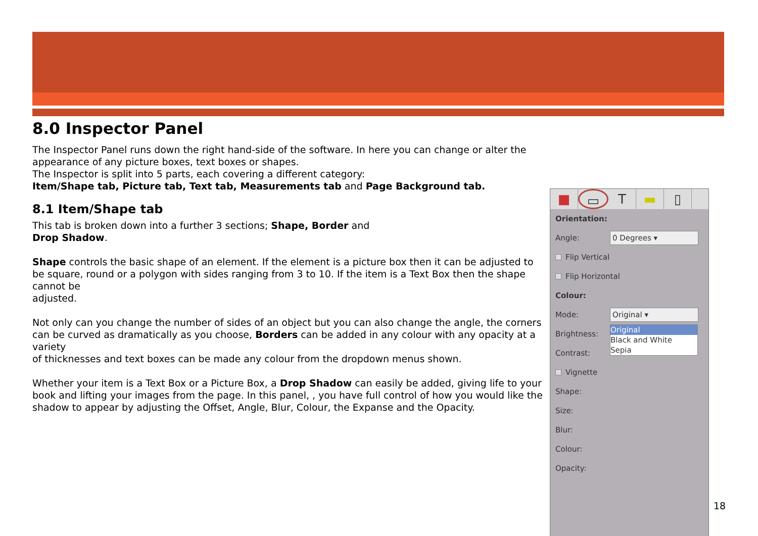8.0 Inspector Panel
The Inspector Panel runs down the right hand-side of the software. In here you can change or alter the appearance of any picture boxes, text boxes or shapes.
The Inspector is split into 5 parts, each covering a different category:
Item/Shape tab, Picture tab, Text tab, Measurements tab and Page Background tab.
8.1 Item/Shape tab
This tab is broken down into a further 3 sections; Shape, Border and
Drop Shadow.
Shape controls the basic shape of an element. If the element is a picture box then it can be adjusted to be square, round or a polygon with sides ranging from 3 to 10. If the item is a Text Box then the shape cannot be
adjusted.
Not only can you change the number of sides of an object but you can also change the angle, the corners can be curved as dramatically as you choose, Borders can be added in any colour with any opacity at a variety
of thicknesses and text boxes can be made any colour from the dropdown menus shown.
Whether your item is a Text Box or a Picture Box, a Drop Shadow can easily be added, giving life to your book and lifting your images from the page. In this panel, , you have full control of how you would like the shadow to appear by adjusting the Offset, Angle, Blur, Colour, the Expanse and the Opacity.
■ ▭ T ▬ ▯
Orientation:
Angle: 0 Degrees ▾
Flip Vertical
Flip Horizontal
Colour:
Mode: Original ▾
Brightness:
Contrast: Original
Black and White
Sepia
Vignette
Shape:
Size:
Blur:
Colour:
Opacity:
18